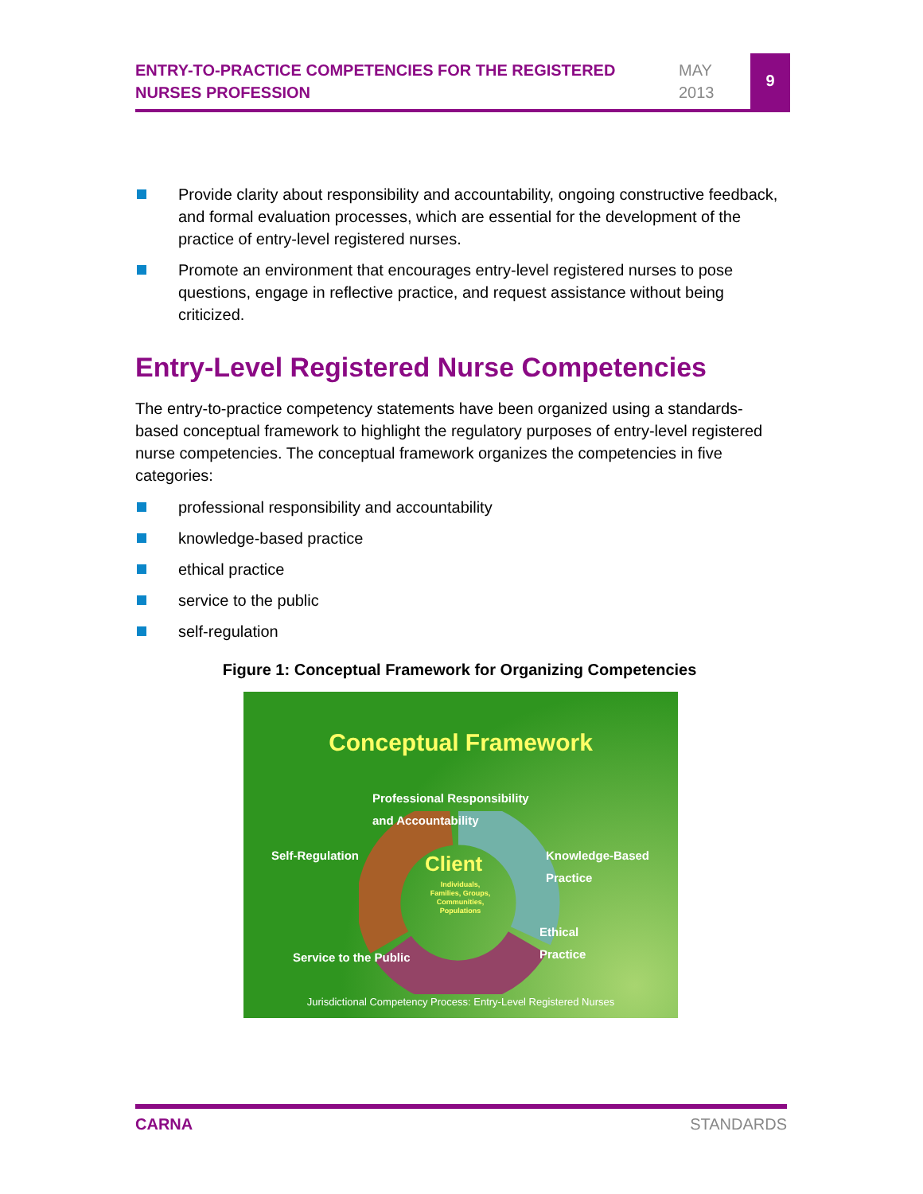ENTRY-TO-PRACTICE COMPETENCIES FOR THE REGISTERED NURSES PROFESSION
MAY
2013
9
Provide clarity about responsibility and accountability, ongoing constructive feedback, and formal evaluation processes, which are essential for the development of the practice of entry-level registered nurses.
Promote an environment that encourages entry-level registered nurses to pose questions, engage in reflective practice, and request assistance without being criticized.
Entry-Level Registered Nurse Competencies
The entry-to-practice competency statements have been organized using a standards-based conceptual framework to highlight the regulatory purposes of entry-level registered nurse competencies. The conceptual framework organizes the competencies in five categories:
professional responsibility and accountability
knowledge-based practice
ethical practice
service to the public
self-regulation
Figure 1: Conceptual Framework for Organizing Competencies
Conceptual Framework
Professional Responsibility
and Accountability
Self-Regulation
Knowledge-Based
Practice
Client
Individuals, Families, Groups, Communities, Populations
Ethical
Practice
Service to the Public
Jurisdictional Competency Process: Entry-Level Registered Nurses
CARNA STANDARDS